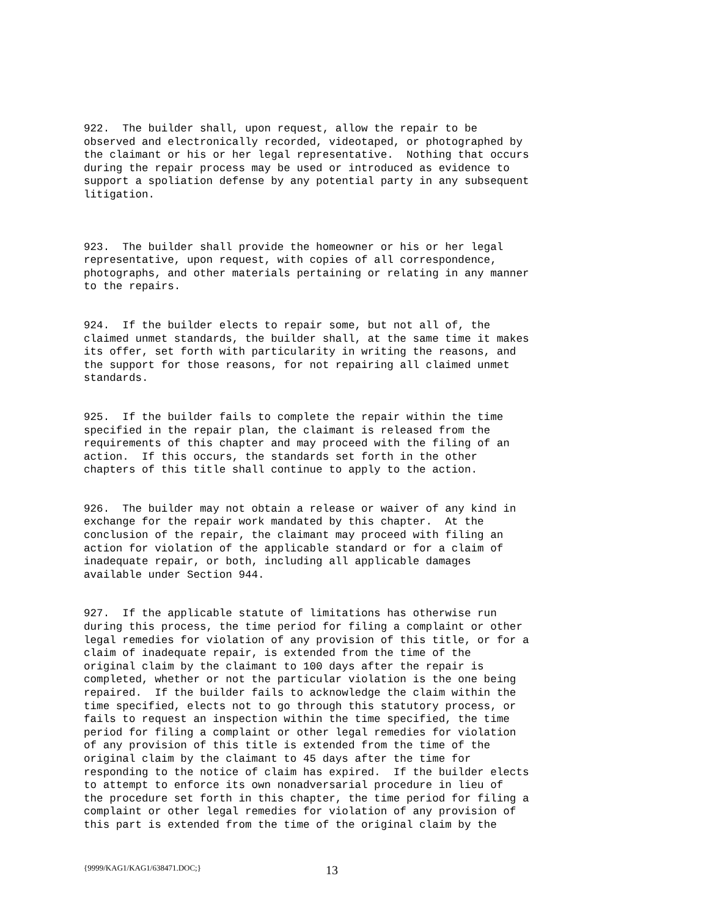922. The builder shall, upon request, allow the repair to be observed and electronically recorded, videotaped, or photographed by the claimant or his or her legal representative. Nothing that occurs during the repair process may be used or introduced as evidence to support a spoliation defense by any potential party in any subsequent litigation.
923. The builder shall provide the homeowner or his or her legal representative, upon request, with copies of all correspondence, photographs, and other materials pertaining or relating in any manner to the repairs.
924. If the builder elects to repair some, but not all of, the claimed unmet standards, the builder shall, at the same time it makes its offer, set forth with particularity in writing the reasons, and the support for those reasons, for not repairing all claimed unmet standards.
925. If the builder fails to complete the repair within the time specified in the repair plan, the claimant is released from the requirements of this chapter and may proceed with the filing of an action. If this occurs, the standards set forth in the other chapters of this title shall continue to apply to the action.
926. The builder may not obtain a release or waiver of any kind in exchange for the repair work mandated by this chapter. At the conclusion of the repair, the claimant may proceed with filing an action for violation of the applicable standard or for a claim of inadequate repair, or both, including all applicable damages available under Section 944.
927. If the applicable statute of limitations has otherwise run during this process, the time period for filing a complaint or other legal remedies for violation of any provision of this title, or for a claim of inadequate repair, is extended from the time of the original claim by the claimant to 100 days after the repair is completed, whether or not the particular violation is the one being repaired. If the builder fails to acknowledge the claim within the time specified, elects not to go through this statutory process, or fails to request an inspection within the time specified, the time period for filing a complaint or other legal remedies for violation of any provision of this title is extended from the time of the original claim by the claimant to 45 days after the time for responding to the notice of claim has expired. If the builder elects to attempt to enforce its own nonadversarial procedure in lieu of the procedure set forth in this chapter, the time period for filing a complaint or other legal remedies for violation of any provision of this part is extended from the time of the original claim by the
{9999/KAG1/KAG1/638471.DOC;} 13